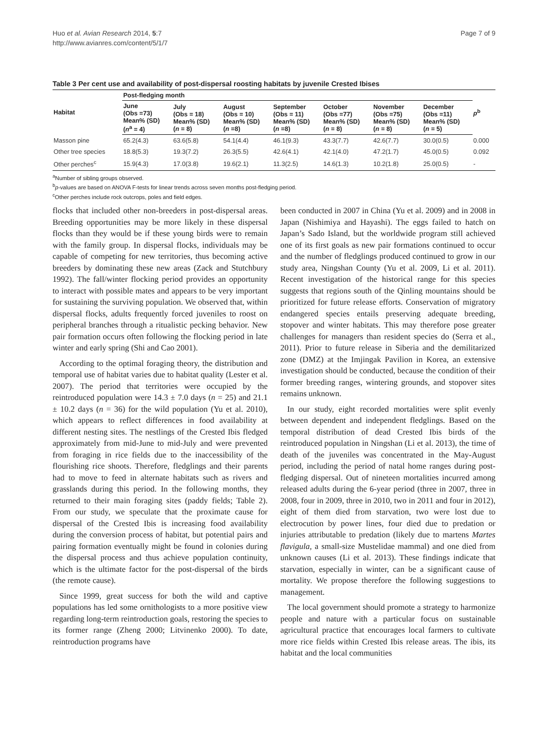Huo et al. Avian Research 2014, 5:7
http://www.avianres.com/content/5/1/7
Page 7 of 9
Table 3 Per cent use and availability of post-dispersal roosting habitats by juvenile Crested Ibises
| Habitat | Post-fledging month | | | | | | | p<sup>b</sup> |
| --- | --- | --- | --- | --- | --- | --- | --- | --- |
| | June (Obs =73) Mean% (SD) ( n<sup>a</sup> = 4) | July (Obs = 18) Mean% (SD) ( n = 8) | August (Obs = 10) Mean% (SD) ( n =8) | September (Obs = 11) Mean% (SD) ( n =8) | October (Obs =77) Mean% (SD) ( n = 8) | November (Obs =75) Mean% (SD) ( n = 8) | December (Obs =11) Mean% (SD) ( n = 5) | |
| Masson pine | 65.2(4.3) | 63.6(5.8) | 54.1(4.4) | 46.1(9.3) | 43.3(7.7) | 42.6(7.7) | 30.0(0.5) | 0.000 |
| Other tree species | 18.8(5.3) | 19.3(7.2) | 26.3(5.5) | 42.6(4.1) | 42.1(4.0) | 47.2(1.7) | 45.0(0.5) | 0.092 |
| Other perches<sup>c</sup> | 15.9(4.3) | 17.0(3.8) | 19.6(2.1) | 11.3(2.5) | 14.6(1.3) | 10.2(1.8) | 25.0(0.5) | - |
<sup>a</sup> Number of sibling groups observed.
<sup>b</sup> p-values are based on ANOVA F-tests for linear trends across seven months post-fledging period.
<sup>c</sup> Other perches include rock outcrops, poles and field edges.
flocks that included other non-breeders in post-dispersal areas. Breeding opportunities may be more likely in these dispersal flocks than they would be if these young birds were to remain with the family group. In dispersal flocks, individuals may be capable of competing for new territories, thus becoming active breeders by dominating these new areas (Zack and Stutchbury 1992). The fall/winter flocking period provides an opportunity to interact with possible mates and appears to be very important for sustaining the surviving population. We observed that, within dispersal flocks, adults frequently forced juveniles to roost on peripheral branches through a ritualistic pecking behavior. New pair formation occurs often following the flocking period in late winter and early spring (Shi and Cao 2001).
According to the optimal foraging theory, the distribution and temporal use of habitat varies due to habitat quality (Lester et al. 2007). The period that territories were occupied by the reintroduced population were 14.3 ± 7.0 days (n = 25) and 21.1 ± 10.2 days (n = 36) for the wild population (Yu et al. 2010), which appears to reflect differences in food availability at different nesting sites. The nestlings of the Crested Ibis fledged approximately from mid-June to mid-July and were prevented from foraging in rice fields due to the inaccessibility of the flourishing rice shoots. Therefore, fledglings and their parents had to move to feed in alternate habitats such as rivers and grasslands during this period. In the following months, they returned to their main foraging sites (paddy fields; Table 2). From our study, we speculate that the proximate cause for dispersal of the Crested Ibis is increasing food availability during the conversion process of habitat, but potential pairs and pairing formation eventually might be found in colonies during the dispersal process and thus achieve population continuity, which is the ultimate factor for the post-dispersal of the birds (the remote cause).
Since 1999, great success for both the wild and captive populations has led some ornithologists to a more positive view regarding long-term reintroduction goals, restoring the species to its former range (Zheng 2000; Litvinenko 2000). To date, reintroduction programs have
been conducted in 2007 in China (Yu et al. 2009) and in 2008 in Japan (Nishimiya and Hayashi). The eggs failed to hatch on Japan’s Sado Island, but the worldwide program still achieved one of its first goals as new pair formations continued to occur and the number of fledglings produced continued to grow in our study area, Ningshan County (Yu et al. 2009, Li et al. 2011). Recent investigation of the historical range for this species suggests that regions south of the Qinling mountains should be prioritized for future release efforts. Conservation of migratory endangered species entails preserving adequate breeding, stopover and winter habitats. This may therefore pose greater challenges for managers than resident species do (Serra et al., 2011). Prior to future release in Siberia and the demilitarized zone (DMZ) at the Imjingak Pavilion in Korea, an extensive investigation should be conducted, because the condition of their former breeding ranges, wintering grounds, and stopover sites remains unknown.
In our study, eight recorded mortalities were split evenly between dependent and independent fledglings. Based on the temporal distribution of dead Crested Ibis birds of the reintroduced population in Ningshan (Li et al. 2013), the time of death of the juveniles was concentrated in the May-August period, including the period of natal home ranges during post-fledging dispersal. Out of nineteen mortalities incurred among released adults during the 6-year period (three in 2007, three in 2008, four in 2009, three in 2010, two in 2011 and four in 2012), eight of them died from starvation, two were lost due to electrocution by power lines, four died due to predation or injuries attributable to predation (likely due to martens Martes flavigula, a small-size Mustelidae mammal) and one died from unknown causes (Li et al. 2013). These findings indicate that starvation, especially in winter, can be a significant cause of mortality. We propose therefore the following suggestions to management.
The local government should promote a strategy to harmonize people and nature with a particular focus on sustainable agricultural practice that encourages local farmers to cultivate more rice fields within Crested Ibis release areas. The ibis, its habitat and the local communities